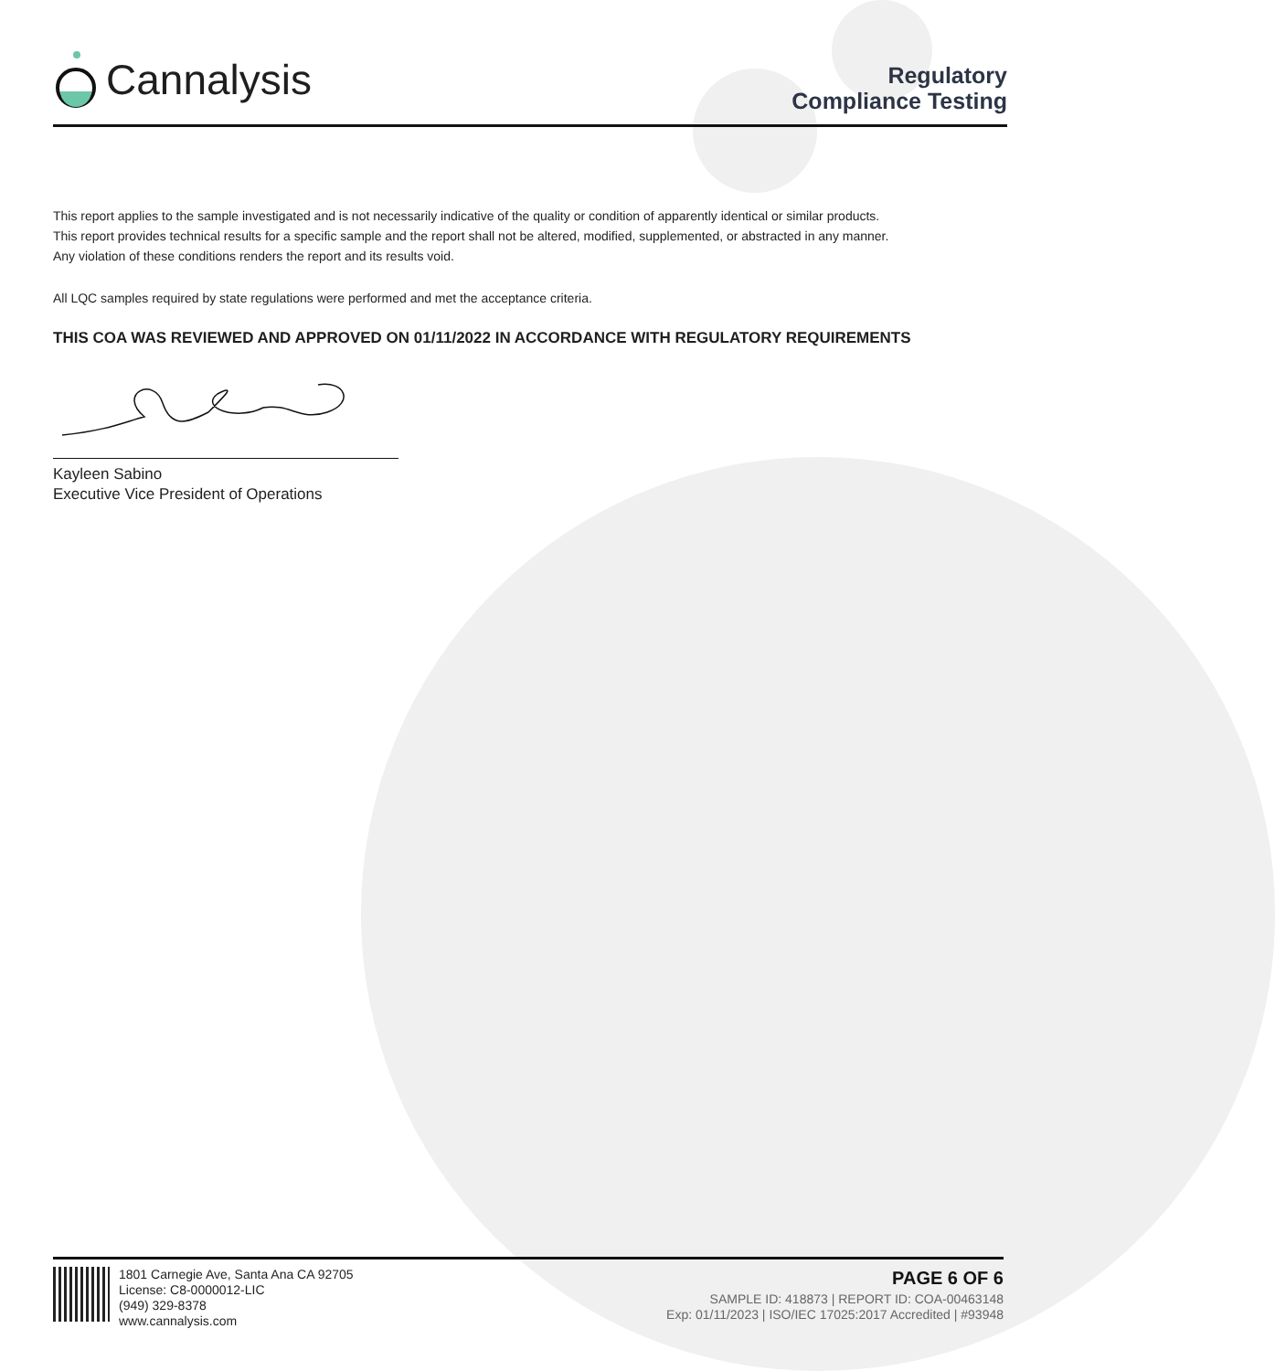Cannalysis
Regulatory
Compliance Testing
This report applies to the sample investigated and is not necessarily indicative of the quality or condition of apparently identical or similar products.
This report provides technical results for a specific sample and the report shall not be altered, modified, supplemented, or abstracted in any manner.
Any violation of these conditions renders the report and its results void.
All LQC samples required by state regulations were performed and met the acceptance criteria.
THIS COA WAS REVIEWED AND APPROVED ON 01/11/2022 IN ACCORDANCE WITH REGULATORY REQUIREMENTS
Kayleen Sabino
Executive Vice President of Operations
1801 Carnegie Ave, Santa Ana CA 92705
License: C8-0000012-LIC
(949) 329-8378
www.cannalysis.com
PAGE 6 OF 6
SAMPLE ID: 418873 | REPORT ID: COA-00463148
Exp: 01/11/2023 | ISO/IEC 17025:2017 Accredited | #93948